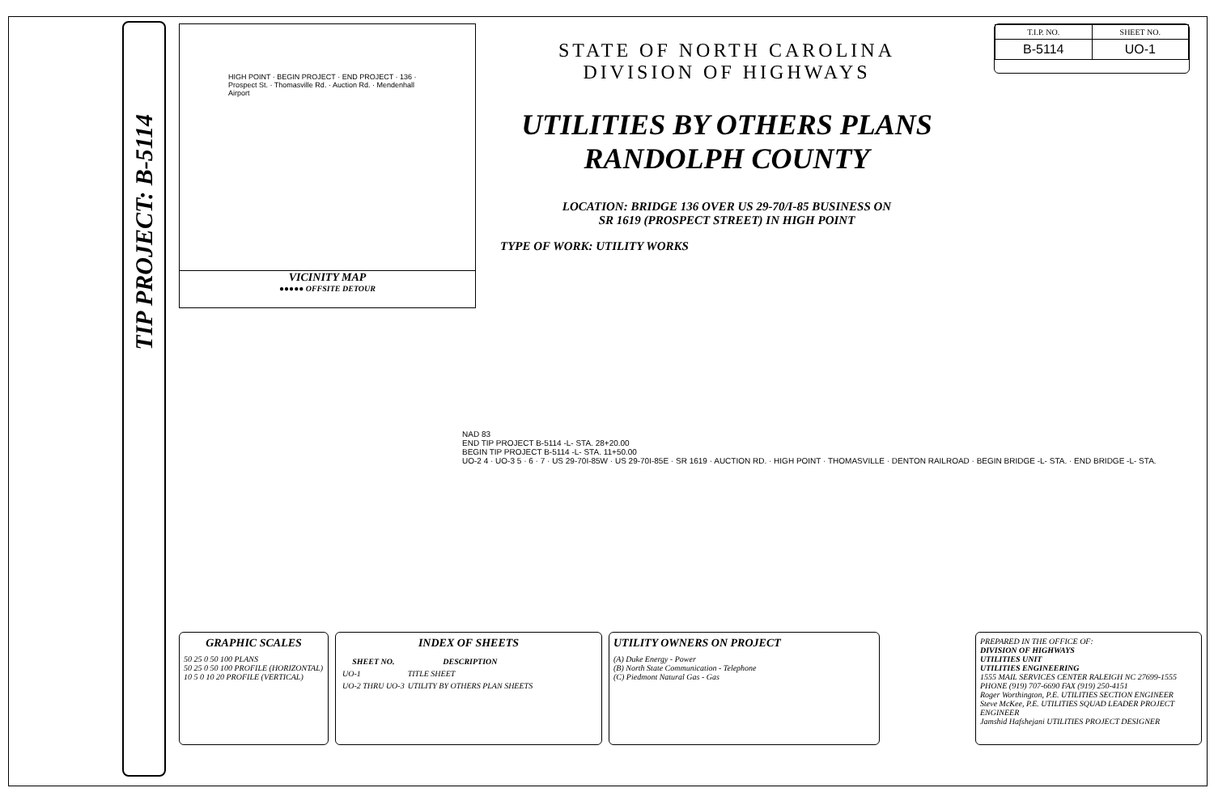TIP PROJECT: B-5114
HIGH POINT · BEGIN PROJECT · END PROJECT · 136 · Prospect St. · Thomasville Rd. · Auction Rd. · Mendenhall Airport
VICINITY MAP
●●●●● OFFSITE DETOUR
STATE OF NORTH CAROLINA
DIVISION OF HIGHWAYS
UTILITIES BY OTHERS PLANS
RANDOLPH COUNTY
LOCATION: BRIDGE 136 OVER US 29-70/I-85 BUSINESS ON
SR 1619 (PROSPECT STREET) IN HIGH POINT
TYPE OF WORK: UTILITY WORKS
| T.I.P. NO. | SHEET NO. |
| --- | --- |
| B-5114 | UO-1 |
NAD 83
END TIP PROJECT B-5114 -L- STA. 28+20.00
BEGIN TIP PROJECT B-5114 -L- STA. 11+50.00
UO-2 4 · UO-3 5 · 6 · 7 · US 29-70I-85W · US 29-70I-85E · SR 1619 · AUCTION RD. · HIGH POINT · THOMASVILLE · DENTON RAILROAD · BEGIN BRIDGE -L- STA. · END BRIDGE -L- STA.
GRAPHIC SCALES
50 25 0 50 100 PLANS
50 25 0 50 100 PROFILE (HORIZONTAL)
10 5 0 10 20 PROFILE (VERTICAL)
INDEX OF SHEETS
| SHEET NO. | DESCRIPTION |
| --- | --- |
| UO-1 | TITLE SHEET |
| UO-2 THRU UO-3 | UTILITY BY OTHERS PLAN SHEETS |
UTILITY OWNERS ON PROJECT
(A) Duke Energy - Power
(B) North State Communication - Telephone
(C) Piedmont Natural Gas - Gas
PREPARED IN THE OFFICE OF:
DIVISION OF HIGHWAYS
UTILITIES UNIT
UTILITIES ENGINEERING
1555 MAIL SERVICES CENTER RALEIGH NC 27699-1555 PHONE (919) 707-6690 FAX (919) 250-4151
Roger Worthington, P.E. UTILITIES SECTION ENGINEER
Steve McKee, P.E. UTILITIES SQUAD LEADER PROJECT ENGINEER
Jamshid Hafshejani UTILITIES PROJECT DESIGNER